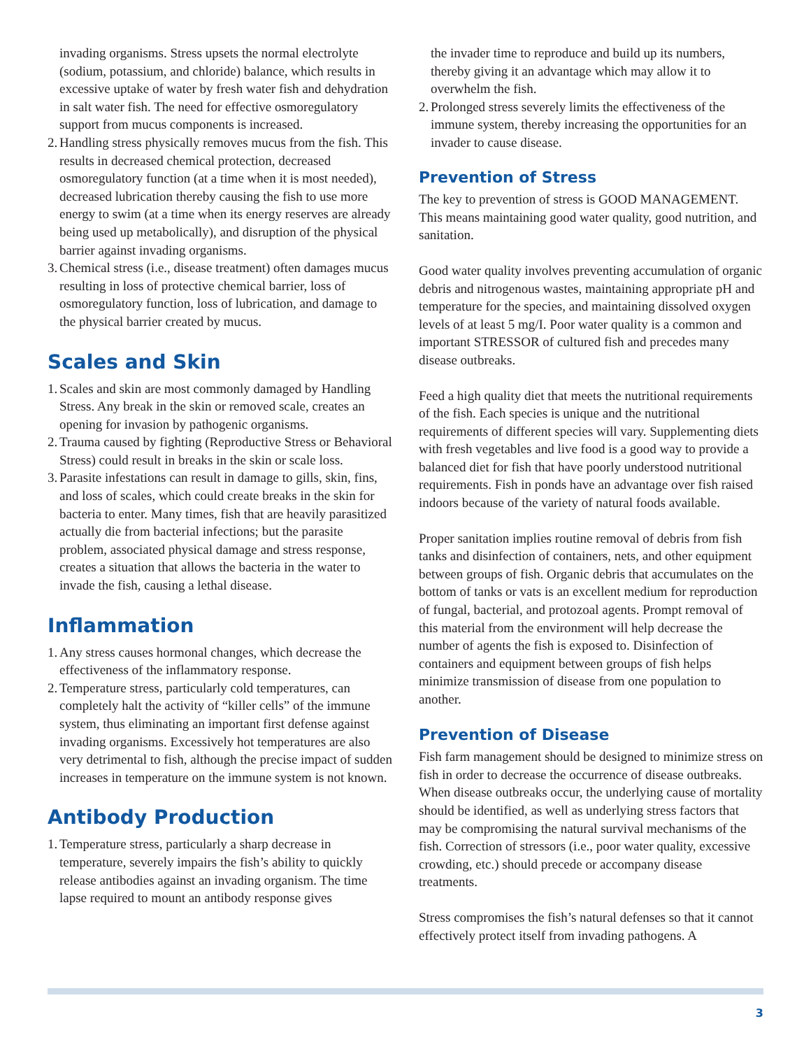invading organisms. Stress upsets the normal electrolyte (sodium, potassium, and chloride) balance, which results in excessive uptake of water by fresh water fish and dehydration in salt water fish. The need for effective osmoregulatory support from mucus components is increased.
2. Handling stress physically removes mucus from the fish. This results in decreased chemical protection, decreased osmoregulatory function (at a time when it is most needed), decreased lubrication thereby causing the fish to use more energy to swim (at a time when its energy reserves are already being used up metabolically), and disruption of the physical barrier against invading organisms.
3. Chemical stress (i.e., disease treatment) often damages mucus resulting in loss of protective chemical barrier, loss of osmoregulatory function, loss of lubrication, and damage to the physical barrier created by mucus.
Scales and Skin
1. Scales and skin are most commonly damaged by Handling Stress. Any break in the skin or removed scale, creates an opening for invasion by pathogenic organisms.
2. Trauma caused by fighting (Reproductive Stress or Behavioral Stress) could result in breaks in the skin or scale loss.
3. Parasite infestations can result in damage to gills, skin, fins, and loss of scales, which could create breaks in the skin for bacteria to enter. Many times, fish that are heavily parasitized actually die from bacterial infections; but the parasite problem, associated physical damage and stress response, creates a situation that allows the bacteria in the water to invade the fish, causing a lethal disease.
Inflammation
1. Any stress causes hormonal changes, which decrease the effectiveness of the inflammatory response.
2. Temperature stress, particularly cold temperatures, can completely halt the activity of “killer cells” of the immune system, thus eliminating an important first defense against invading organisms. Excessively hot temperatures are also very detrimental to fish, although the precise impact of sudden increases in temperature on the immune system is not known.
Antibody Production
1. Temperature stress, particularly a sharp decrease in temperature, severely impairs the fish’s ability to quickly release antibodies against an invading organism. The time lapse required to mount an antibody response gives
the invader time to reproduce and build up its numbers, thereby giving it an advantage which may allow it to overwhelm the fish.
2. Prolonged stress severely limits the effectiveness of the immune system, thereby increasing the opportunities for an invader to cause disease.
Prevention of Stress
The key to prevention of stress is GOOD MANAGEMENT. This means maintaining good water quality, good nutrition, and sanitation.
Good water quality involves preventing accumulation of organic debris and nitrogenous wastes, maintaining appropriate pH and temperature for the species, and maintaining dissolved oxygen levels of at least 5 mg/I. Poor water quality is a common and important STRESSOR of cultured fish and precedes many disease outbreaks.
Feed a high quality diet that meets the nutritional requirements of the fish. Each species is unique and the nutritional requirements of different species will vary. Supplementing diets with fresh vegetables and live food is a good way to provide a balanced diet for fish that have poorly understood nutritional requirements. Fish in ponds have an advantage over fish raised indoors because of the variety of natural foods available.
Proper sanitation implies routine removal of debris from fish tanks and disinfection of containers, nets, and other equipment between groups of fish. Organic debris that accumulates on the bottom of tanks or vats is an excellent medium for reproduction of fungal, bacterial, and protozoal agents. Prompt removal of this material from the environment will help decrease the number of agents the fish is exposed to. Disinfection of containers and equipment between groups of fish helps minimize transmission of disease from one population to another.
Prevention of Disease
Fish farm management should be designed to minimize stress on fish in order to decrease the occurrence of disease outbreaks. When disease outbreaks occur, the underlying cause of mortality should be identified, as well as underlying stress factors that may be compromising the natural survival mechanisms of the fish. Correction of stressors (i.e., poor water quality, excessive crowding, etc.) should precede or accompany disease treatments.
Stress compromises the fish’s natural defenses so that it cannot effectively protect itself from invading pathogens. A
3